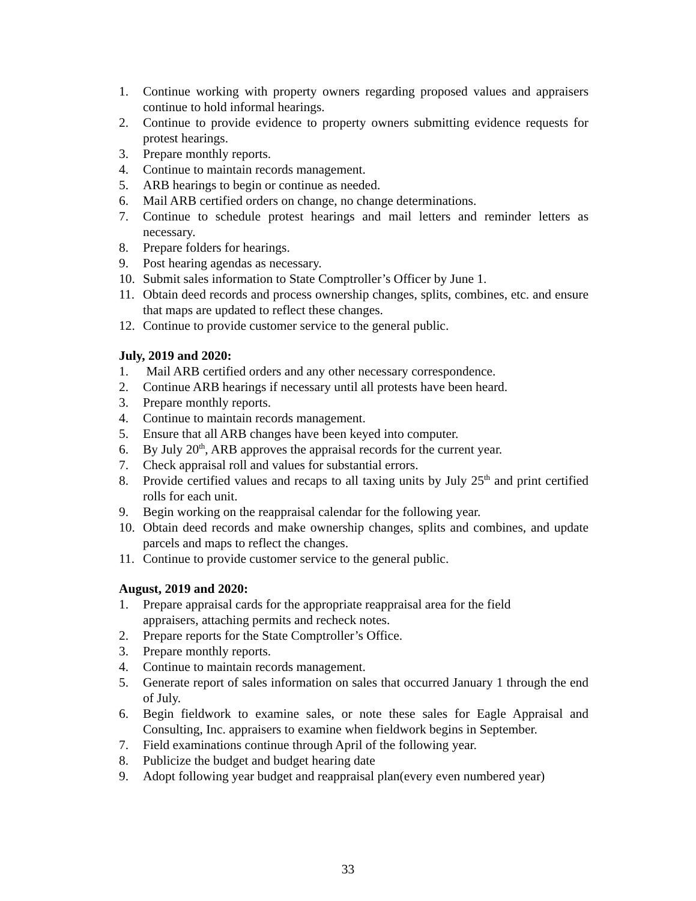1. Continue working with property owners regarding proposed values and appraisers continue to hold informal hearings.
2. Continue to provide evidence to property owners submitting evidence requests for protest hearings.
3. Prepare monthly reports.
4. Continue to maintain records management.
5. ARB hearings to begin or continue as needed.
6. Mail ARB certified orders on change, no change determinations.
7. Continue to schedule protest hearings and mail letters and reminder letters as necessary.
8. Prepare folders for hearings.
9. Post hearing agendas as necessary.
10. Submit sales information to State Comptroller’s Officer by June 1.
11. Obtain deed records and process ownership changes, splits, combines, etc. and ensure that maps are updated to reflect these changes.
12. Continue to provide customer service to the general public.
July, 2019 and 2020:
1. Mail ARB certified orders and any other necessary correspondence.
2. Continue ARB hearings if necessary until all protests have been heard.
3. Prepare monthly reports.
4. Continue to maintain records management.
5. Ensure that all ARB changes have been keyed into computer.
6. By July 20<sup>th</sup>, ARB approves the appraisal records for the current year.
7. Check appraisal roll and values for substantial errors.
8. Provide certified values and recaps to all taxing units by July 25<sup>th</sup> and print certified rolls for each unit.
9. Begin working on the reappraisal calendar for the following year.
10. Obtain deed records and make ownership changes, splits and combines, and update parcels and maps to reflect the changes.
11. Continue to provide customer service to the general public.
August, 2019 and 2020:
1. Prepare appraisal cards for the appropriate reappraisal area for the field
appraisers, attaching permits and recheck notes.
2. Prepare reports for the State Comptroller’s Office.
3. Prepare monthly reports.
4. Continue to maintain records management.
5. Generate report of sales information on sales that occurred January 1 through the end of July.
6. Begin fieldwork to examine sales, or note these sales for Eagle Appraisal and Consulting, Inc. appraisers to examine when fieldwork begins in September.
7. Field examinations continue through April of the following year.
8. Publicize the budget and budget hearing date
9. Adopt following year budget and reappraisal plan(every even numbered year)
33